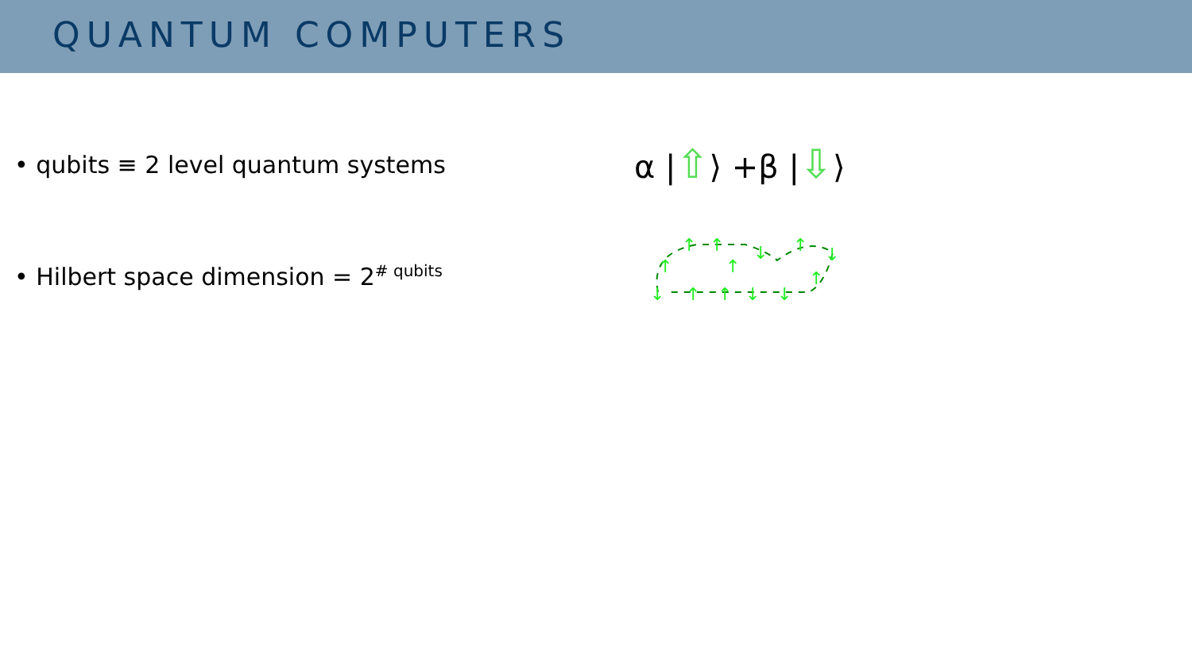QUANTUM COMPUTERS
• qubits ≡ 2 level quantum systems
α |⇧⟩ +β |⇩⟩
• Hilbert space dimension = 2<sup># qubits</sup>
↑
↑
↓
↑
↓
↓
↑
↑
↓
↓
↑
↑
↑